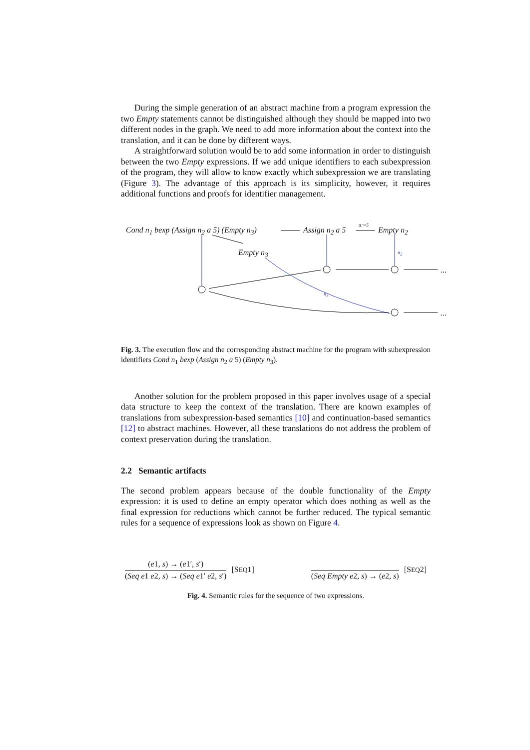During the simple generation of an abstract machine from a program expression the two Empty statements cannot be distinguished although they should be mapped into two different nodes in the graph. We need to add more information about the context into the translation, and it can be done by different ways.
A straightforward solution would be to add some information in order to distinguish between the two Empty expressions. If we add unique identifiers to each subexpression of the program, they will allow to know exactly which subexpression we are translating (Figure 3). The advantage of this approach is its simplicity, however, it requires additional functions and proofs for identifier management.
Cond n<sub>1</sub> bexp (Assign n<sub>2</sub> a 5) (Empty n<sub>3</sub>) Assign n<sub>2</sub> a 5
a:=5
Empty n<sub>2</sub>
Empty n<sub>3</sub> n<sub>2</sub>
n<sub>3</sub>
...
...
Fig. 3. The execution flow and the corresponding abstract machine for the program with subexpression identifiers Cond n<sub>1</sub> bexp (Assign n<sub>2</sub> a 5) (Empty n<sub>3</sub>).
Another solution for the problem proposed in this paper involves usage of a special data structure to keep the context of the translation. There are known examples of translations from subexpression-based semantics [10] and continuation-based semantics [12] to abstract machines. However, all these translations do not address the problem of context preservation during the translation.
2.2 Semantic artifacts
The second problem appears because of the double functionality of the Empty expression: it is used to define an empty operator which does nothing as well as the final expression for reductions which cannot be further reduced. The typical semantic rules for a sequence of expressions look as shown on Figure 4.
(e1, s) → (e1′, s′)
(Seq e1 e2, s) → (Seq e1′ e2, s′)
[SEQ1]
(Seq Empty e2, s) → (e2, s) [SEQ2]
Fig. 4. Semantic rules for the sequence of two expressions.